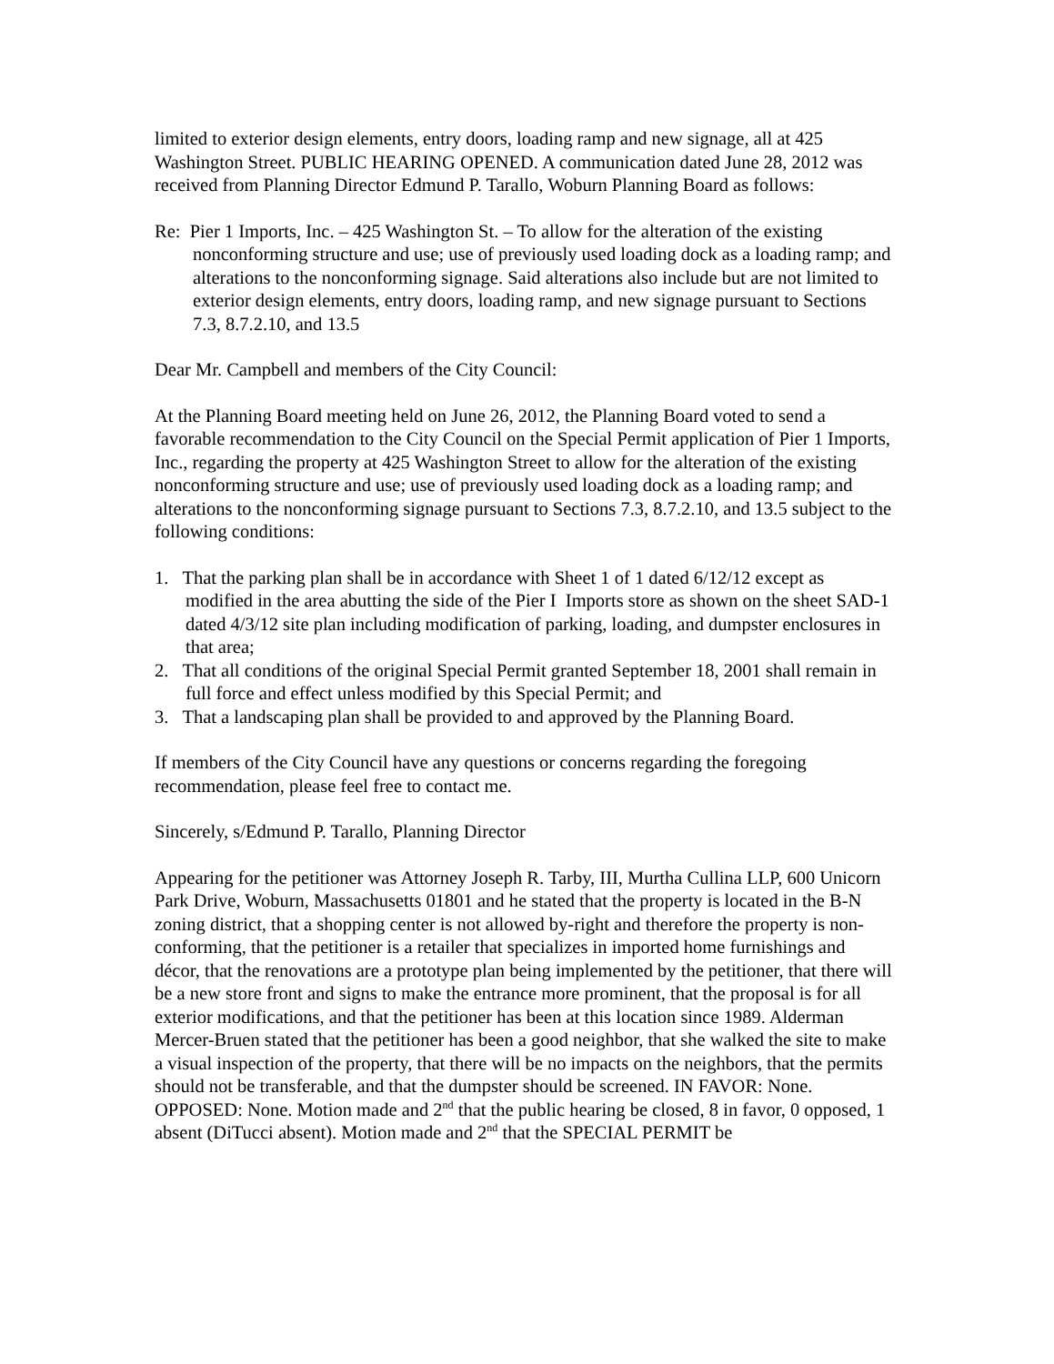limited to exterior design elements, entry doors, loading ramp and new signage, all at 425 Washington Street. PUBLIC HEARING OPENED. A communication dated June 28, 2012 was received from Planning Director Edmund P. Tarallo, Woburn Planning Board as follows:
Re: Pier 1 Imports, Inc. – 425 Washington St. – To allow for the alteration of the existing nonconforming structure and use; use of previously used loading dock as a loading ramp; and alterations to the nonconforming signage. Said alterations also include but are not limited to exterior design elements, entry doors, loading ramp, and new signage pursuant to Sections 7.3, 8.7.2.10, and 13.5
Dear Mr. Campbell and members of the City Council:
At the Planning Board meeting held on June 26, 2012, the Planning Board voted to send a favorable recommendation to the City Council on the Special Permit application of Pier 1 Imports, Inc., regarding the property at 425 Washington Street to allow for the alteration of the existing nonconforming structure and use; use of previously used loading dock as a loading ramp; and alterations to the nonconforming signage pursuant to Sections 7.3, 8.7.2.10, and 13.5 subject to the following conditions:
1. That the parking plan shall be in accordance with Sheet 1 of 1 dated 6/12/12 except as modified in the area abutting the side of the Pier I Imports store as shown on the sheet SAD-1 dated 4/3/12 site plan including modification of parking, loading, and dumpster enclosures in that area;
2. That all conditions of the original Special Permit granted September 18, 2001 shall remain in full force and effect unless modified by this Special Permit; and
3. That a landscaping plan shall be provided to and approved by the Planning Board.
If members of the City Council have any questions or concerns regarding the foregoing recommendation, please feel free to contact me.
Sincerely, s/Edmund P. Tarallo, Planning Director
Appearing for the petitioner was Attorney Joseph R. Tarby, III, Murtha Cullina LLP, 600 Unicorn Park Drive, Woburn, Massachusetts 01801 and he stated that the property is located in the B-N zoning district, that a shopping center is not allowed by-right and therefore the property is non-conforming, that the petitioner is a retailer that specializes in imported home furnishings and décor, that the renovations are a prototype plan being implemented by the petitioner, that there will be a new store front and signs to make the entrance more prominent, that the proposal is for all exterior modifications, and that the petitioner has been at this location since 1989. Alderman Mercer-Bruen stated that the petitioner has been a good neighbor, that she walked the site to make a visual inspection of the property, that there will be no impacts on the neighbors, that the permits should not be transferable, and that the dumpster should be screened. IN FAVOR: None. OPPOSED: None. Motion made and 2<sup>nd</sup> that the public hearing be closed, 8 in favor, 0 opposed, 1 absent (DiTucci absent). Motion made and 2<sup>nd</sup> that the SPECIAL PERMIT be